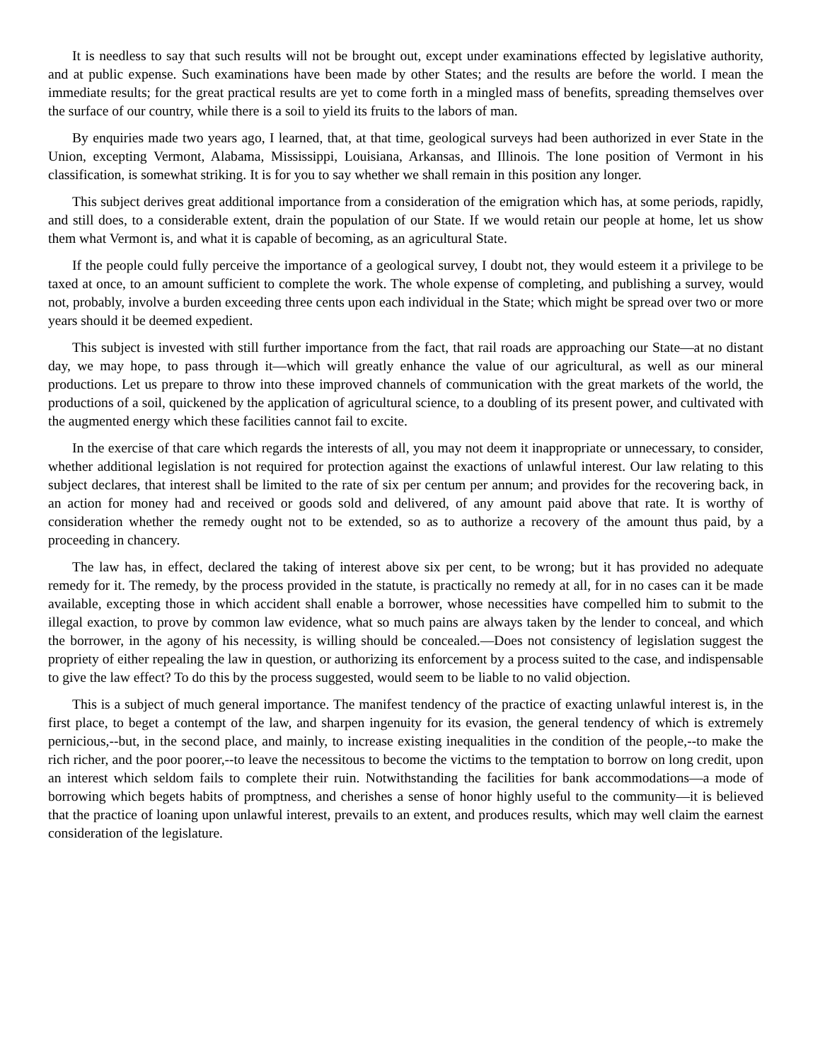It is needless to say that such results will not be brought out, except under examinations effected by legislative authority, and at public expense. Such examinations have been made by other States; and the results are before the world. I mean the immediate results; for the great practical results are yet to come forth in a mingled mass of benefits, spreading themselves over the surface of our country, while there is a soil to yield its fruits to the labors of man.
By enquiries made two years ago, I learned, that, at that time, geological surveys had been authorized in ever State in the Union, excepting Vermont, Alabama, Mississippi, Louisiana, Arkansas, and Illinois. The lone position of Vermont in his classification, is somewhat striking. It is for you to say whether we shall remain in this position any longer.
This subject derives great additional importance from a consideration of the emigration which has, at some periods, rapidly, and still does, to a considerable extent, drain the population of our State. If we would retain our people at home, let us show them what Vermont is, and what it is capable of becoming, as an agricultural State.
If the people could fully perceive the importance of a geological survey, I doubt not, they would esteem it a privilege to be taxed at once, to an amount sufficient to complete the work. The whole expense of completing, and publishing a survey, would not, probably, involve a burden exceeding three cents upon each individual in the State; which might be spread over two or more years should it be deemed expedient.
This subject is invested with still further importance from the fact, that rail roads are approaching our State—at no distant day, we may hope, to pass through it—which will greatly enhance the value of our agricultural, as well as our mineral productions. Let us prepare to throw into these improved channels of communication with the great markets of the world, the productions of a soil, quickened by the application of agricultural science, to a doubling of its present power, and cultivated with the augmented energy which these facilities cannot fail to excite.
In the exercise of that care which regards the interests of all, you may not deem it inappropriate or unnecessary, to consider, whether additional legislation is not required for protection against the exactions of unlawful interest. Our law relating to this subject declares, that interest shall be limited to the rate of six per centum per annum; and provides for the recovering back, in an action for money had and received or goods sold and delivered, of any amount paid above that rate. It is worthy of consideration whether the remedy ought not to be extended, so as to authorize a recovery of the amount thus paid, by a proceeding in chancery.
The law has, in effect, declared the taking of interest above six per cent, to be wrong; but it has provided no adequate remedy for it. The remedy, by the process provided in the statute, is practically no remedy at all, for in no cases can it be made available, excepting those in which accident shall enable a borrower, whose necessities have compelled him to submit to the illegal exaction, to prove by common law evidence, what so much pains are always taken by the lender to conceal, and which the borrower, in the agony of his necessity, is willing should be concealed.—Does not consistency of legislation suggest the propriety of either repealing the law in question, or authorizing its enforcement by a process suited to the case, and indispensable to give the law effect? To do this by the process suggested, would seem to be liable to no valid objection.
This is a subject of much general importance. The manifest tendency of the practice of exacting unlawful interest is, in the first place, to beget a contempt of the law, and sharpen ingenuity for its evasion, the general tendency of which is extremely pernicious,--but, in the second place, and mainly, to increase existing inequalities in the condition of the people,--to make the rich richer, and the poor poorer,--to leave the necessitous to become the victims to the temptation to borrow on long credit, upon an interest which seldom fails to complete their ruin. Notwithstanding the facilities for bank accommodations—a mode of borrowing which begets habits of promptness, and cherishes a sense of honor highly useful to the community—it is believed that the practice of loaning upon unlawful interest, prevails to an extent, and produces results, which may well claim the earnest consideration of the legislature.